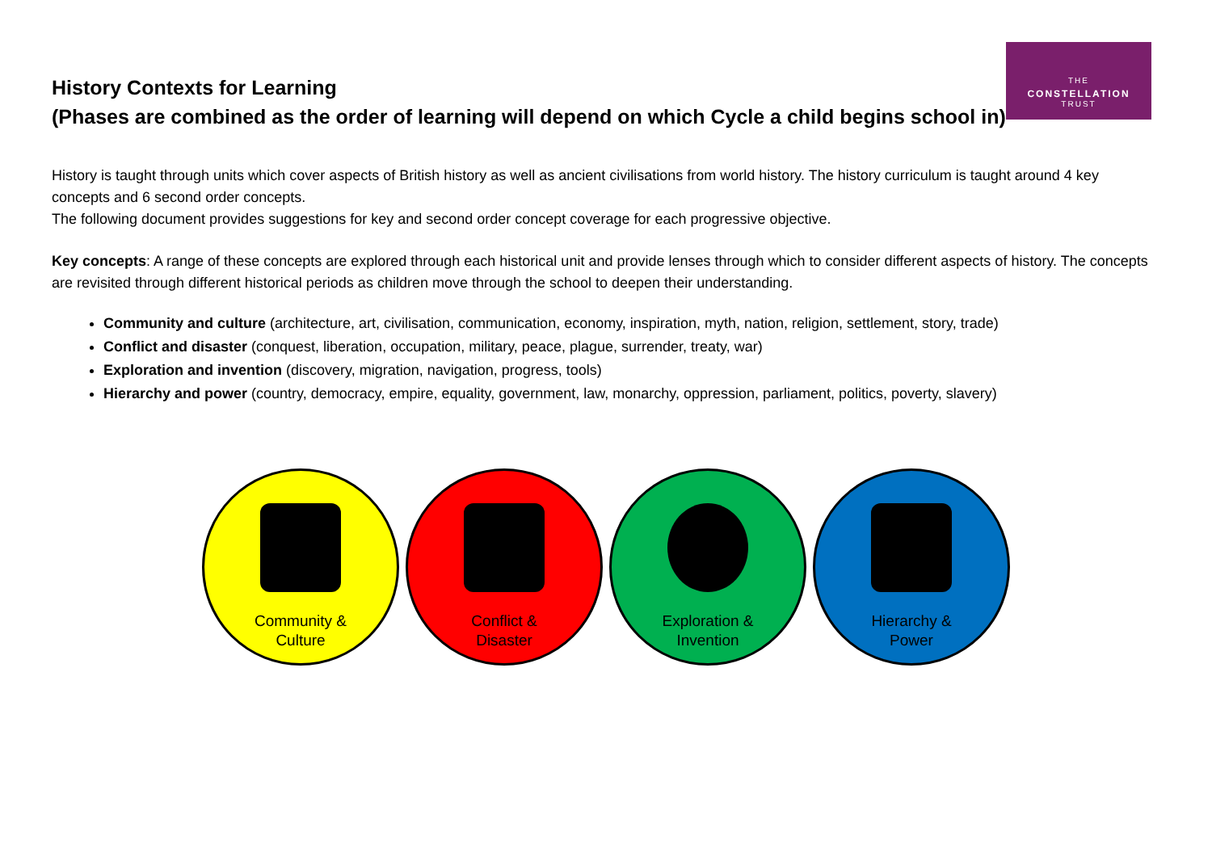THE
CONSTELLATION
TRUST
History Contexts for Learning
(Phases are combined as the order of learning will depend on which Cycle a child begins school in)
History is taught through units which cover aspects of British history as well as ancient civilisations from world history. The history curriculum is taught around 4 key concepts and 6 second order concepts.
The following document provides suggestions for key and second order concept coverage for each progressive objective.
Key concepts: A range of these concepts are explored through each historical unit and provide lenses through which to consider different aspects of history. The concepts are revisited through different historical periods as children move through the school to deepen their understanding.
Community and culture (architecture, art, civilisation, communication, economy, inspiration, myth, nation, religion, settlement, story, trade)
Conflict and disaster (conquest, liberation, occupation, military, peace, plague, surrender, treaty, war)
Exploration and invention (discovery, migration, navigation, progress, tools)
Hierarchy and power (country, democracy, empire, equality, government, law, monarchy, oppression, parliament, politics, poverty, slavery)
Community &
Culture
Conflict &
Disaster
Exploration &
Invention
Hierarchy &
Power